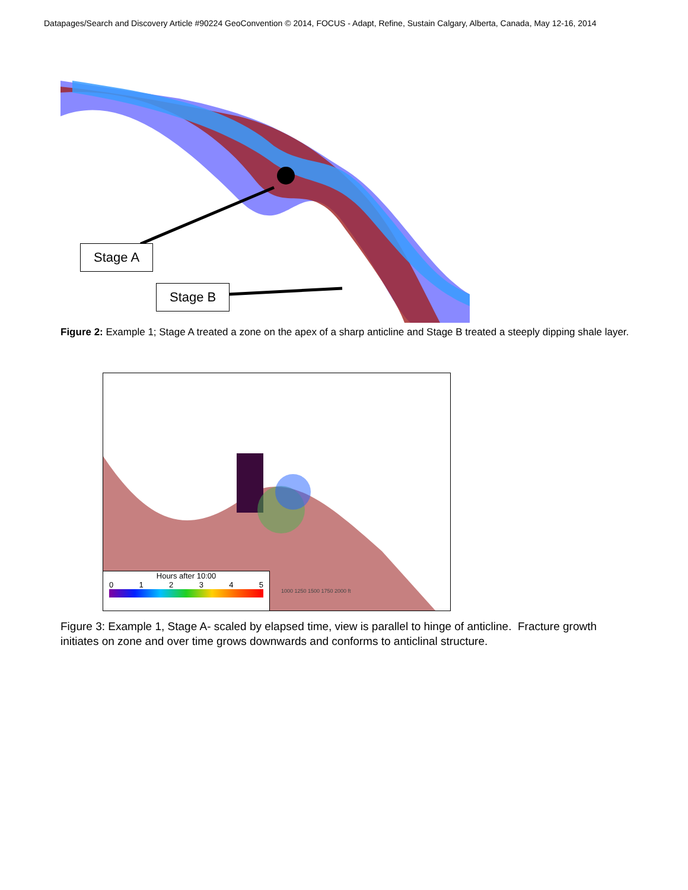Datapages/Search and Discovery Article #90224 GeoConvention © 2014, FOCUS - Adapt, Refine, Sustain Calgary, Alberta, Canada, May 12-16, 2014
Stage A
Stage B
Figure 2: Example 1; Stage A treated a zone on the apex of a sharp anticline and Stage B treated a steeply dipping shale layer.
Hours after 10:00
0 1 2 3 4 5
1000 1250 1500 1750 2000 ft
Figure 3: Example 1, Stage A- scaled by elapsed time, view is parallel to hinge of anticline. Fracture growth initiates on zone and over time grows downwards and conforms to anticlinal structure.